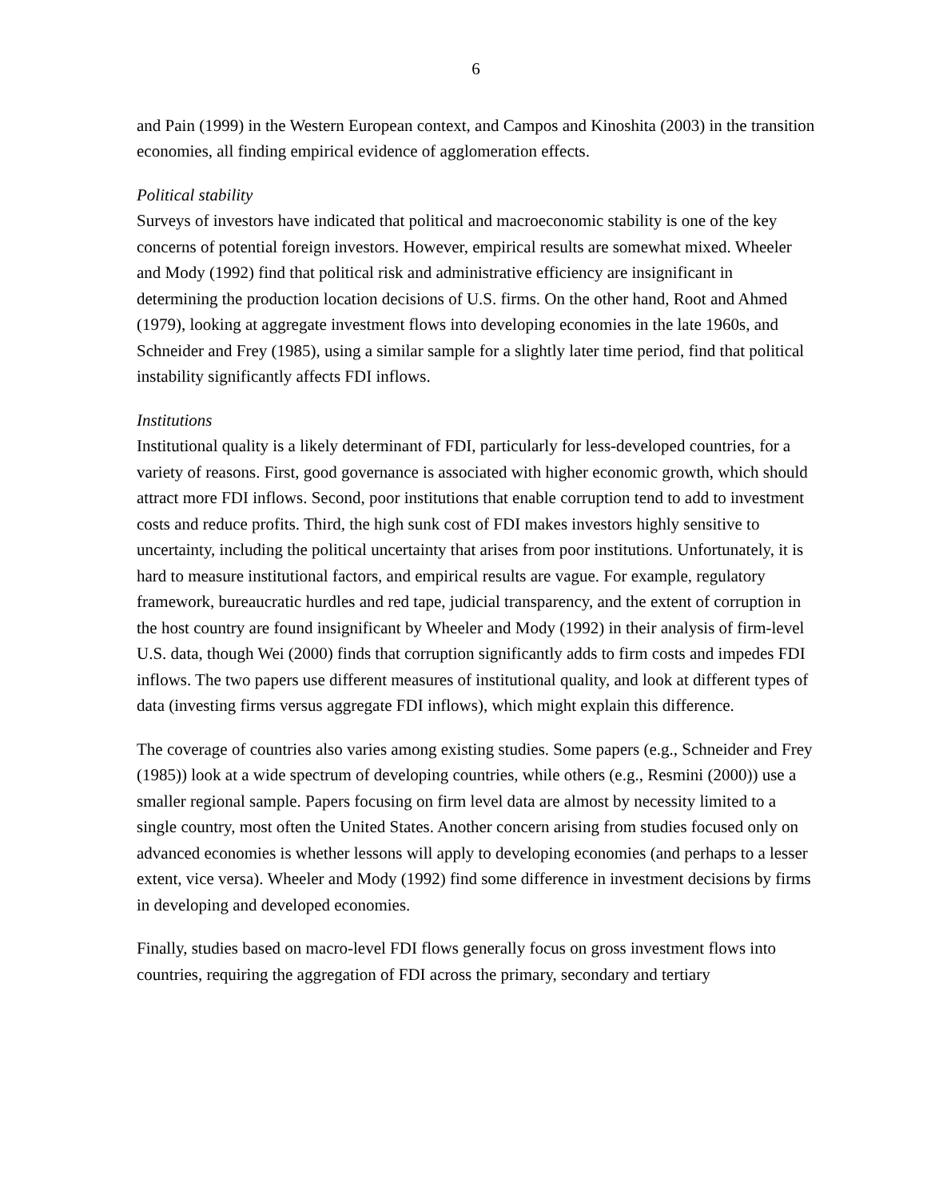6
and Pain (1999) in the Western European context, and Campos and Kinoshita (2003) in the transition economies, all finding empirical evidence of agglomeration effects.
Political stability
Surveys of investors have indicated that political and macroeconomic stability is one of the key concerns of potential foreign investors. However, empirical results are somewhat mixed. Wheeler and Mody (1992) find that political risk and administrative efficiency are insignificant in determining the production location decisions of U.S. firms. On the other hand, Root and Ahmed (1979), looking at aggregate investment flows into developing economies in the late 1960s, and Schneider and Frey (1985), using a similar sample for a slightly later time period, find that political instability significantly affects FDI inflows.
Institutions
Institutional quality is a likely determinant of FDI, particularly for less-developed countries, for a variety of reasons. First, good governance is associated with higher economic growth, which should attract more FDI inflows. Second, poor institutions that enable corruption tend to add to investment costs and reduce profits. Third, the high sunk cost of FDI makes investors highly sensitive to uncertainty, including the political uncertainty that arises from poor institutions. Unfortunately, it is hard to measure institutional factors, and empirical results are vague. For example, regulatory framework, bureaucratic hurdles and red tape, judicial transparency, and the extent of corruption in the host country are found insignificant by Wheeler and Mody (1992) in their analysis of firm-level U.S. data, though Wei (2000) finds that corruption significantly adds to firm costs and impedes FDI inflows. The two papers use different measures of institutional quality, and look at different types of data (investing firms versus aggregate FDI inflows), which might explain this difference.
The coverage of countries also varies among existing studies. Some papers (e.g., Schneider and Frey (1985)) look at a wide spectrum of developing countries, while others (e.g., Resmini (2000)) use a smaller regional sample. Papers focusing on firm level data are almost by necessity limited to a single country, most often the United States. Another concern arising from studies focused only on advanced economies is whether lessons will apply to developing economies (and perhaps to a lesser extent, vice versa). Wheeler and Mody (1992) find some difference in investment decisions by firms in developing and developed economies.
Finally, studies based on macro-level FDI flows generally focus on gross investment flows into countries, requiring the aggregation of FDI across the primary, secondary and tertiary